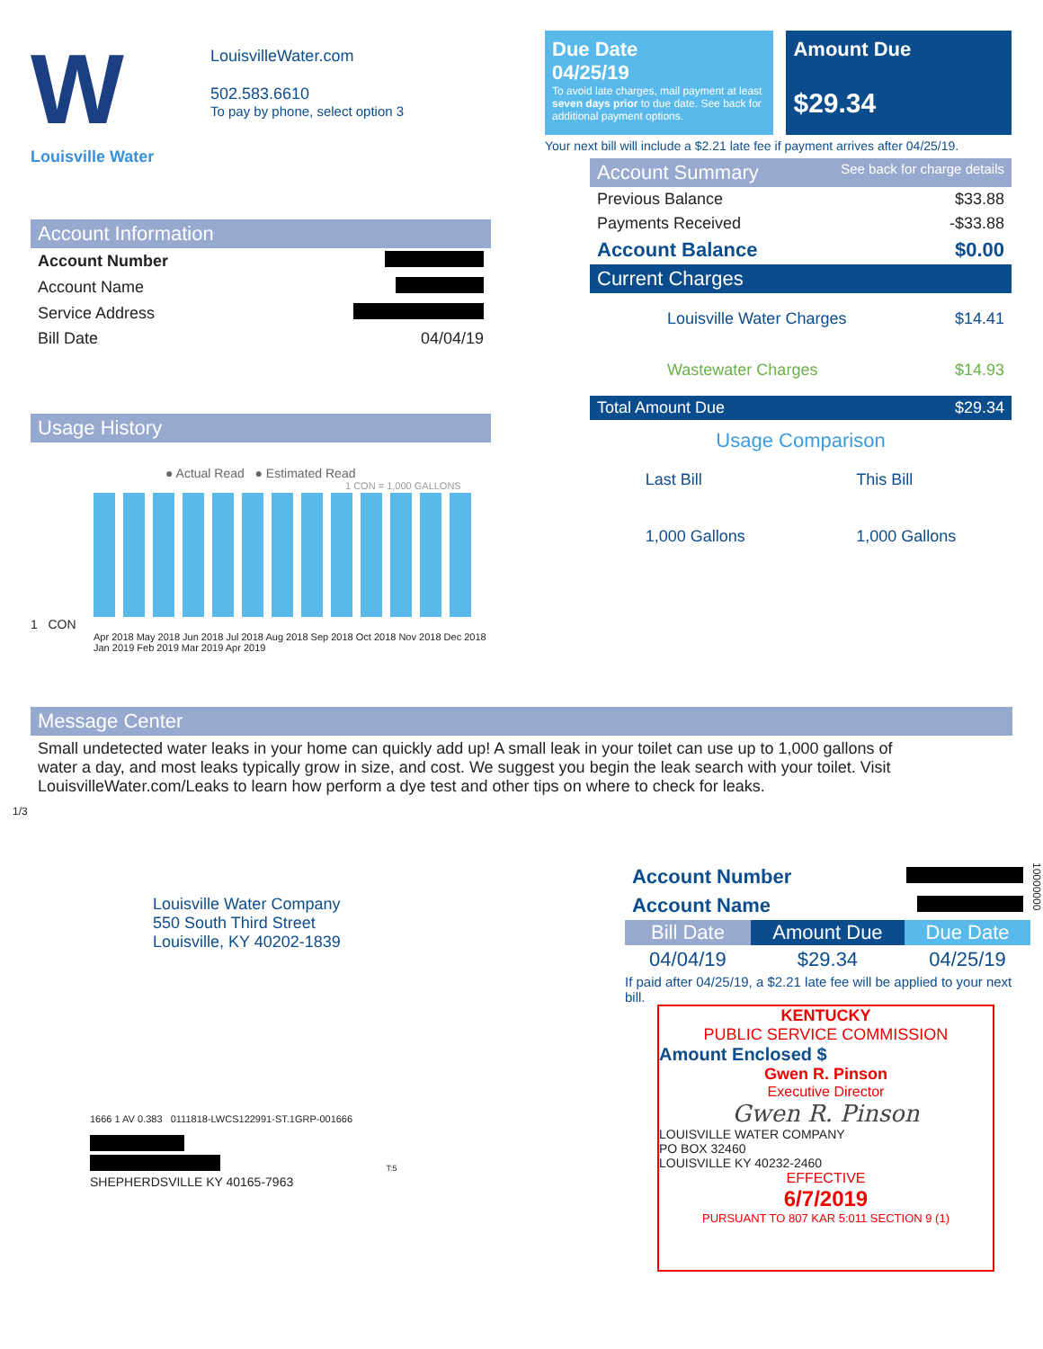W
Louisville Water
LouisvilleWater.com
502.583.6610
To pay by phone, select option 3
Account Information
| Account Number | |
| Account Name | |
| Service Address | |
| Bill Date | 04/04/19 |
Usage History
● Actual Read ● Estimated Read
1 CON = 1,000 GALLONS
1 CON
Apr 2018 May 2018 Jun 2018 Jul 2018 Aug 2018 Sep 2018 Oct 2018 Nov 2018 Dec 2018 Jan 2019 Feb 2019 Mar 2019 Apr 2019
Due Date
04/25/19
To avoid late charges, mail payment at least seven days prior to due date. See back for additional payment options.
Amount Due
$29.34
Your next bill will include a $2.21 late fee if payment arrives after 04/25/19.
Account Summary See back for charge details
| Previous Balance | $33.88 |
| Payments Received | -$33.88 |
| Account Balance | $0.00 |
| Current Charges | |
| Louisville Water Charges | $14.41 |
| Wastewater Charges | $14.93 |
| Total Amount Due | $29.34 |
Usage Comparison
Last Bill
1,000 Gallons
This Bill
1,000 Gallons
Message Center
Small undetected water leaks in your home can quickly add up! A small leak in your toilet can use up to 1,000 gallons of water a day, and most leaks typically grow in size, and cost. We suggest you begin the leak search with your toilet. Visit LouisvilleWater.com/Leaks to learn how perform a dye test and other tips on where to check for leaks.
1/3
Louisville Water Company
550 South Third Street
Louisville, KY 40202-1839
1666 1 AV 0.383 0111818-LWCS122991-ST.1GRP-001666
T:5
SHEPHERDSVILLE KY 40165-7963
| Account Number | |
| Account Name | |
| Bill Date | Amount Due | Due Date |
| --- | --- | --- |
| 04/04/19 | $29.34 | 04/25/19 |
If paid after 04/25/19, a $2.21 late fee will be applied to your next bill.
KENTUCKY
PUBLIC SERVICE COMMISSION
Amount Enclosed $
Gwen R. Pinson
Executive Director
Gwen R. Pinson
LOUISVILLE WATER COMPANY
PO BOX 32460
LOUISVILLE KY 40232-2460
EFFECTIVE
6/7/2019
PURSUANT TO 807 KAR 5:011 SECTION 9 (1)
10000000